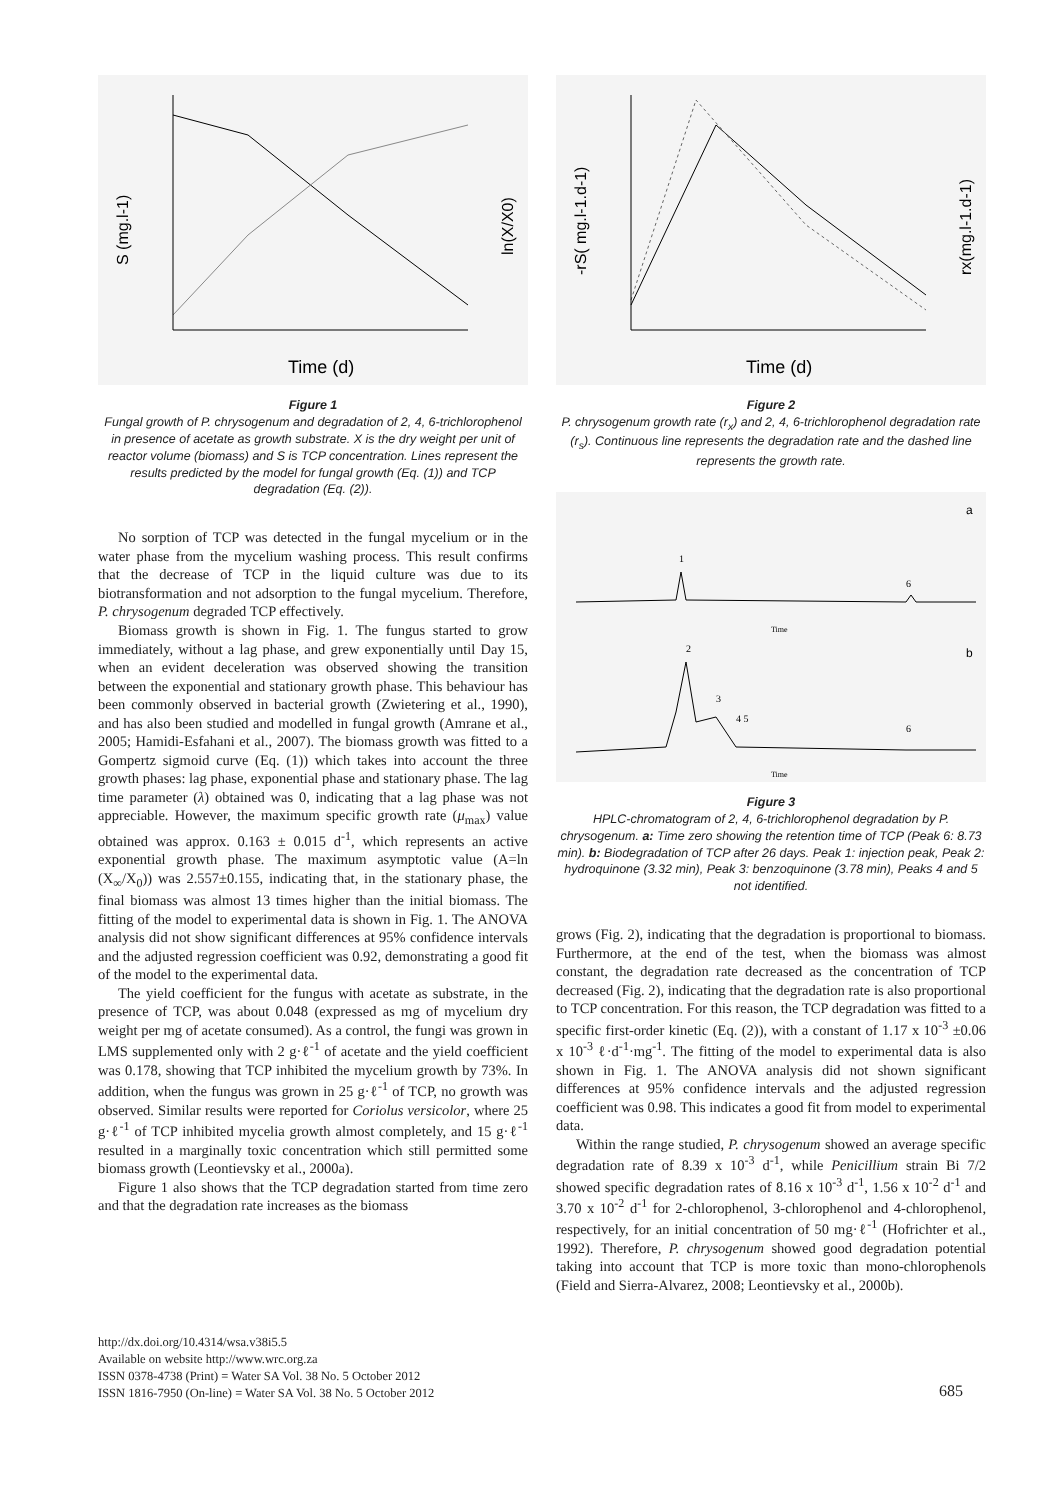Time (d)
S (mg.l-1)
ln(X/X0)
Figure 1
Fungal growth of P. chrysogenum and degradation of 2, 4, 6-trichlorophenol in presence of acetate as growth substrate. X is the dry weight per unit of reactor volume (biomass) and S is TCP concentration. Lines represent the results predicted by the model for fungal growth (Eq. (1)) and TCP degradation (Eq. (2)).
No sorption of TCP was detected in the fungal mycelium or in the water phase from the mycelium washing process. This result confirms that the decrease of TCP in the liquid culture was due to its biotransformation and not adsorption to the fungal mycelium. Therefore, P. chrysogenum degraded TCP effectively.
Biomass growth is shown in Fig. 1. The fungus started to grow immediately, without a lag phase, and grew exponentially until Day 15, when an evident deceleration was observed showing the transition between the exponential and stationary growth phase. This behaviour has been commonly observed in bacterial growth (Zwietering et al., 1990), and has also been studied and modelled in fungal growth (Amrane et al., 2005; Hamidi-Esfahani et al., 2007). The biomass growth was fitted to a Gompertz sigmoid curve (Eq. (1)) which takes into account the three growth phases: lag phase, exponential phase and stationary phase. The lag time parameter (λ) obtained was 0, indicating that a lag phase was not appreciable. However, the maximum specific growth rate (μ<sub>max</sub>) value obtained was approx. 0.163 ± 0.015 d<sup>-1</sup>, which represents an active exponential growth phase. The maximum asymptotic value (A=ln (X<sub>∞</sub>/X<sub>0</sub>)) was 2.557±0.155, indicating that, in the stationary phase, the final biomass was almost 13 times higher than the initial biomass. The fitting of the model to experimental data is shown in Fig. 1. The ANOVA analysis did not show significant differences at 95% confidence intervals and the adjusted regression coefficient was 0.92, demonstrating a good fit of the model to the experimental data.
The yield coefficient for the fungus with acetate as substrate, in the presence of TCP, was about 0.048 (expressed as mg of mycelium dry weight per mg of acetate consumed). As a control, the fungi was grown in LMS supplemented only with 2 g·ℓ<sup>-1</sup> of acetate and the yield coefficient was 0.178, showing that TCP inhibited the mycelium growth by 73%. In addition, when the fungus was grown in 25 g·ℓ<sup>-1</sup> of TCP, no growth was observed. Similar results were reported for Coriolus versicolor, where 25 g·ℓ<sup>-1</sup> of TCP inhibited mycelia growth almost completely, and 15 g·ℓ<sup>-1</sup> resulted in a marginally toxic concentration which still permitted some biomass growth (Leontievsky et al., 2000a).
Figure 1 also shows that the TCP degradation started from time zero and that the degradation rate increases as the biomass
Time (d)
-rS( mg.l-1.d-1)
rx(mg.l-1.d-1)
Figure 2
P. chrysogenum growth rate (r<sub>x</sub>) and 2, 4, 6-trichlorophenol degradation rate (r<sub>s</sub>). Continuous line represents the degradation rate and the dashed line represents the growth rate.
a
b
1
6
2
3
4 5
6
Time
Time
Figure 3
HPLC-chromatogram of 2, 4, 6-trichlorophenol degradation by P. chrysogenum. a: Time zero showing the retention time of TCP (Peak 6: 8.73 min). b: Biodegradation of TCP after 26 days. Peak 1: injection peak, Peak 2: hydroquinone (3.32 min), Peak 3: benzoquinone (3.78 min), Peaks 4 and 5 not identified.
grows (Fig. 2), indicating that the degradation is proportional to biomass. Furthermore, at the end of the test, when the biomass was almost constant, the degradation rate decreased as the concentration of TCP decreased (Fig. 2), indicating that the degradation rate is also proportional to TCP concentration. For this reason, the TCP degradation was fitted to a specific first-order kinetic (Eq. (2)), with a constant of 1.17 x 10<sup>-3</sup> ±0.06 x 10<sup>-3</sup> ℓ·d<sup>-1</sup>·mg<sup>-1</sup>. The fitting of the model to experimental data is also shown in Fig. 1. The ANOVA analysis did not shown significant differences at 95% confidence intervals and the adjusted regression coefficient was 0.98. This indicates a good fit from model to experimental data.
Within the range studied, P. chrysogenum showed an average specific degradation rate of 8.39 x 10<sup>-3</sup> d<sup>-1</sup>, while Penicillium strain Bi 7/2 showed specific degradation rates of 8.16 x 10<sup>-3</sup> d<sup>-1</sup>, 1.56 x 10<sup>-2</sup> d<sup>-1</sup> and 3.70 x 10<sup>-2</sup> d<sup>-1</sup> for 2-chlorophenol, 3-chlorophenol and 4-chlorophenol, respectively, for an initial concentration of 50 mg·ℓ<sup>-1</sup> (Hofrichter et al., 1992). Therefore, P. chrysogenum showed good degradation potential taking into account that TCP is more toxic than mono-chlorophenols (Field and Sierra-Alvarez, 2008; Leontievsky et al., 2000b).
http://dx.doi.org/10.4314/wsa.v38i5.5
Available on website http://www.wrc.org.za
ISSN 0378-4738 (Print) = Water SA Vol. 38 No. 5 October 2012
ISSN 1816-7950 (On-line) = Water SA Vol. 38 No. 5 October 2012
685